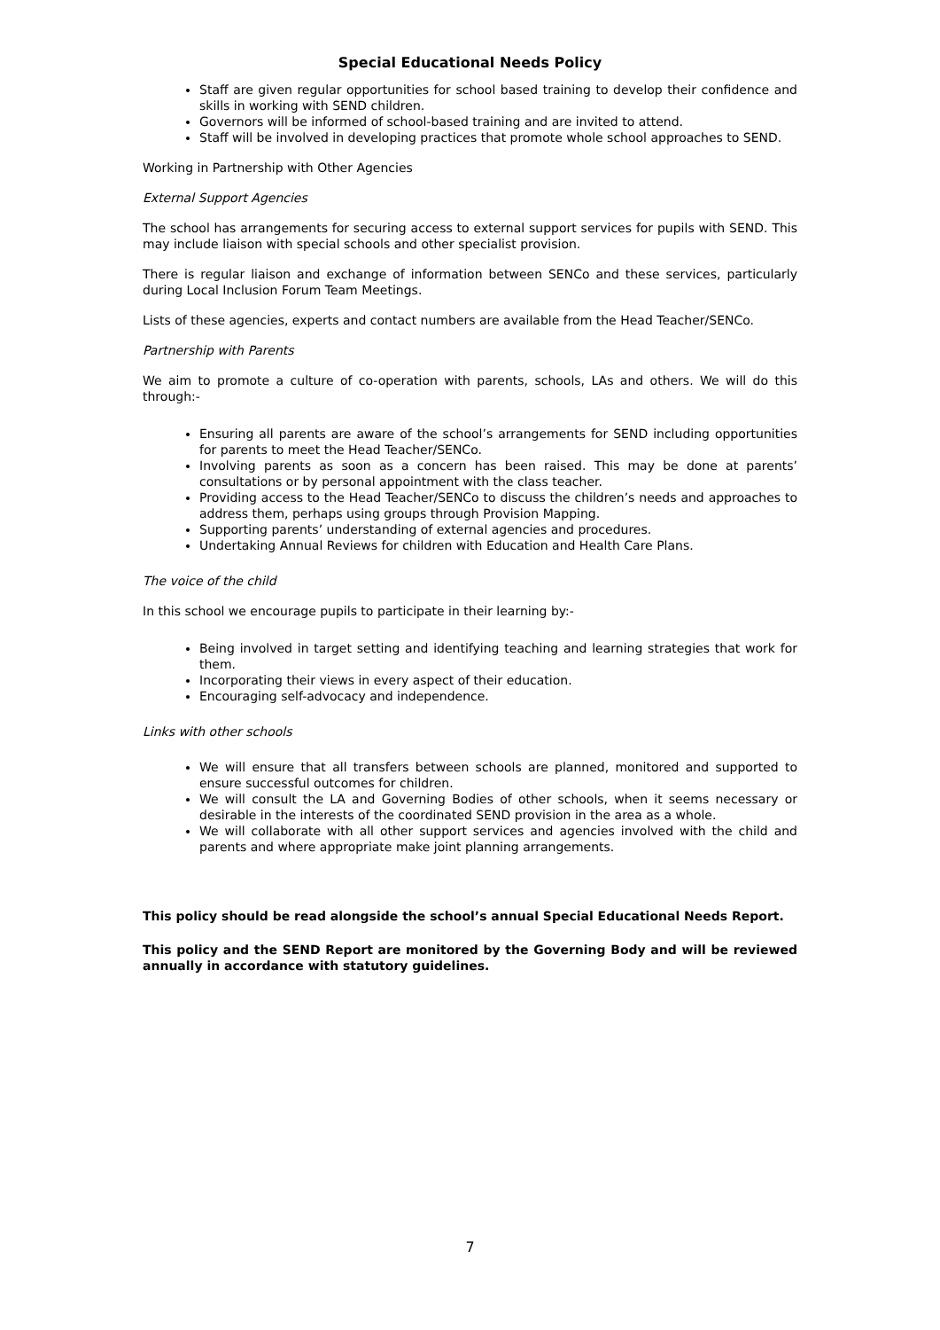Special Educational Needs Policy
Staff are given regular opportunities for school based training to develop their confidence and skills in working with SEND children.
Governors will be informed of school-based training and are invited to attend.
Staff will be involved in developing practices that promote whole school approaches to SEND.
Working in Partnership with Other Agencies
External Support Agencies
The school has arrangements for securing access to external support services for pupils with SEND. This may include liaison with special schools and other specialist provision.
There is regular liaison and exchange of information between SENCo and these services, particularly during Local Inclusion Forum Team Meetings.
Lists of these agencies, experts and contact numbers are available from the Head Teacher/SENCo.
Partnership with Parents
We aim to promote a culture of co-operation with parents, schools, LAs and others. We will do this through:-
Ensuring all parents are aware of the school’s arrangements for SEND including opportunities for parents to meet the Head Teacher/SENCo.
Involving parents as soon as a concern has been raised. This may be done at parents’ consultations or by personal appointment with the class teacher.
Providing access to the Head Teacher/SENCo to discuss the children’s needs and approaches to address them, perhaps using groups through Provision Mapping.
Supporting parents’ understanding of external agencies and procedures.
Undertaking Annual Reviews for children with Education and Health Care Plans.
The voice of the child
In this school we encourage pupils to participate in their learning by:-
Being involved in target setting and identifying teaching and learning strategies that work for them.
Incorporating their views in every aspect of their education.
Encouraging self-advocacy and independence.
Links with other schools
We will ensure that all transfers between schools are planned, monitored and supported to ensure successful outcomes for children.
We will consult the LA and Governing Bodies of other schools, when it seems necessary or desirable in the interests of the coordinated SEND provision in the area as a whole.
We will collaborate with all other support services and agencies involved with the child and parents and where appropriate make joint planning arrangements.
This policy should be read alongside the school’s annual Special Educational Needs Report.
This policy and the SEND Report are monitored by the Governing Body and will be reviewed annually in accordance with statutory guidelines.
7